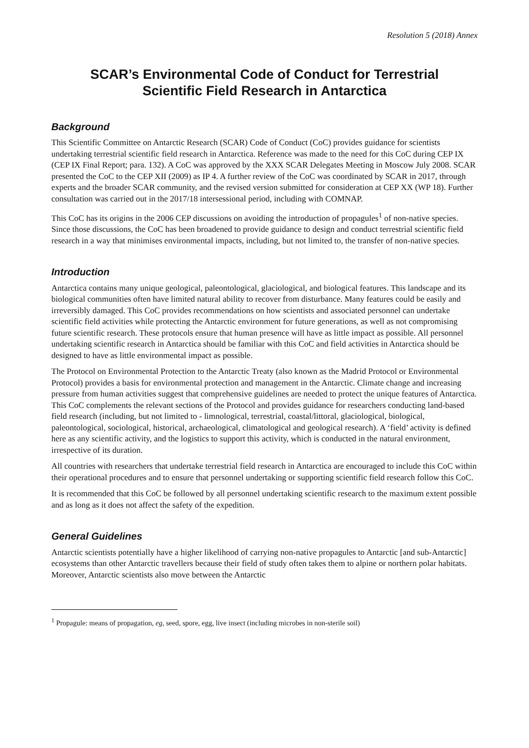Resolution 5 (2018) Annex
SCAR’s Environmental Code of Conduct for Terrestrial
Scientific Field Research in Antarctica
Background
This Scientific Committee on Antarctic Research (SCAR) Code of Conduct (CoC) provides guidance for scientists undertaking terrestrial scientific field research in Antarctica. Reference was made to the need for this CoC during CEP IX (CEP IX Final Report; para. 132). A CoC was approved by the XXX SCAR Delegates Meeting in Moscow July 2008. SCAR presented the CoC to the CEP XII (2009) as IP 4. A further review of the CoC was coordinated by SCAR in 2017, through experts and the broader SCAR community, and the revised version submitted for consideration at CEP XX (WP 18). Further consultation was carried out in the 2017/18 intersessional period, including with COMNAP.
This CoC has its origins in the 2006 CEP discussions on avoiding the introduction of propagules<sup>1</sup> of non-native species. Since those discussions, the CoC has been broadened to provide guidance to design and conduct terrestrial scientific field research in a way that minimises environmental impacts, including, but not limited to, the transfer of non-native species.
Introduction
Antarctica contains many unique geological, paleontological, glaciological, and biological features. This landscape and its biological communities often have limited natural ability to recover from disturbance. Many features could be easily and irreversibly damaged. This CoC provides recommendations on how scientists and associated personnel can undertake scientific field activities while protecting the Antarctic environment for future generations, as well as not compromising future scientific research. These protocols ensure that human presence will have as little impact as possible. All personnel undertaking scientific research in Antarctica should be familiar with this CoC and field activities in Antarctica should be designed to have as little environmental impact as possible.
The Protocol on Environmental Protection to the Antarctic Treaty (also known as the Madrid Protocol or Environmental Protocol) provides a basis for environmental protection and management in the Antarctic. Climate change and increasing pressure from human activities suggest that comprehensive guidelines are needed to protect the unique features of Antarctica. This CoC complements the relevant sections of the Protocol and provides guidance for researchers conducting land-based field research (including, but not limited to - limnological, terrestrial, coastal/littoral, glaciological, biological, paleontological, sociological, historical, archaeological, climatological and geological research). A ‘field’ activity is defined here as any scientific activity, and the logistics to support this activity, which is conducted in the natural environment, irrespective of its duration.
All countries with researchers that undertake terrestrial field research in Antarctica are encouraged to include this CoC within their operational procedures and to ensure that personnel undertaking or supporting scientific field research follow this CoC.
It is recommended that this CoC be followed by all personnel undertaking scientific research to the maximum extent possible and as long as it does not affect the safety of the expedition.
General Guidelines
Antarctic scientists potentially have a higher likelihood of carrying non-native propagules to Antarctic [and sub-Antarctic] ecosystems than other Antarctic travellers because their field of study often takes them to alpine or northern polar habitats. Moreover, Antarctic scientists also move between the Antarctic
<sup>1</sup> Propagule: means of propagation, eg, seed, spore, egg, live insect (including microbes in non-sterile soil)